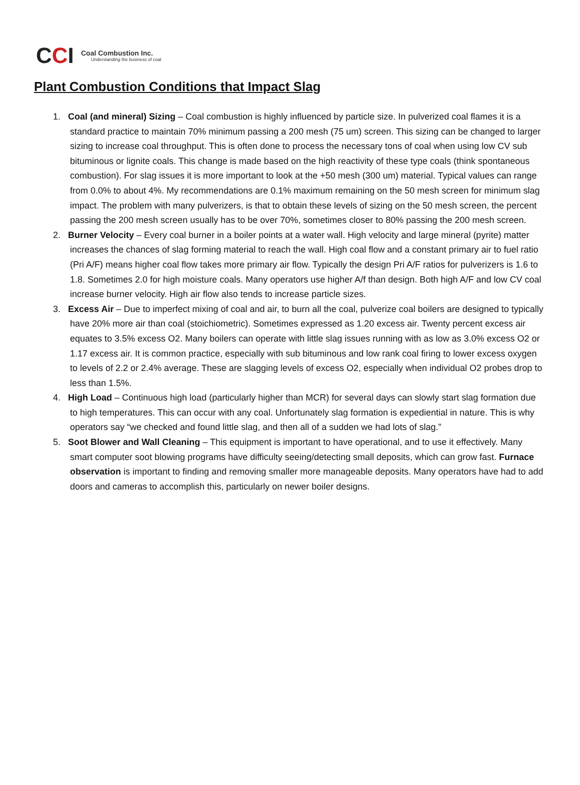CCI
Coal Combustion Inc.
Understanding the business of coal
Plant Combustion Conditions that Impact Slag
1. Coal (and mineral) Sizing – Coal combustion is highly influenced by particle size. In pulverized coal flames it is a standard practice to maintain 70% minimum passing a 200 mesh (75 um) screen. This sizing can be changed to larger sizing to increase coal throughput. This is often done to process the necessary tons of coal when using low CV sub bituminous or lignite coals. This change is made based on the high reactivity of these type coals (think spontaneous combustion). For slag issues it is more important to look at the +50 mesh (300 um) material. Typical values can range from 0.0% to about 4%. My recommendations are 0.1% maximum remaining on the 50 mesh screen for minimum slag impact. The problem with many pulverizers, is that to obtain these levels of sizing on the 50 mesh screen, the percent passing the 200 mesh screen usually has to be over 70%, sometimes closer to 80% passing the 200 mesh screen.
2. Burner Velocity – Every coal burner in a boiler points at a water wall. High velocity and large mineral (pyrite) matter increases the chances of slag forming material to reach the wall. High coal flow and a constant primary air to fuel ratio (Pri A/F) means higher coal flow takes more primary air flow. Typically the design Pri A/F ratios for pulverizers is 1.6 to 1.8. Sometimes 2.0 for high moisture coals. Many operators use higher A/f than design. Both high A/F and low CV coal increase burner velocity. High air flow also tends to increase particle sizes.
3. Excess Air – Due to imperfect mixing of coal and air, to burn all the coal, pulverize coal boilers are designed to typically have 20% more air than coal (stoichiometric). Sometimes expressed as 1.20 excess air. Twenty percent excess air equates to 3.5% excess O2. Many boilers can operate with little slag issues running with as low as 3.0% excess O2 or 1.17 excess air. It is common practice, especially with sub bituminous and low rank coal firing to lower excess oxygen to levels of 2.2 or 2.4% average. These are slagging levels of excess O2, especially when individual O2 probes drop to less than 1.5%.
4. High Load – Continuous high load (particularly higher than MCR) for several days can slowly start slag formation due to high temperatures. This can occur with any coal. Unfortunately slag formation is expediential in nature. This is why operators say “we checked and found little slag, and then all of a sudden we had lots of slag.”
5. Soot Blower and Wall Cleaning – This equipment is important to have operational, and to use it effectively. Many smart computer soot blowing programs have difficulty seeing/detecting small deposits, which can grow fast. Furnace observation is important to finding and removing smaller more manageable deposits. Many operators have had to add doors and cameras to accomplish this, particularly on newer boiler designs.